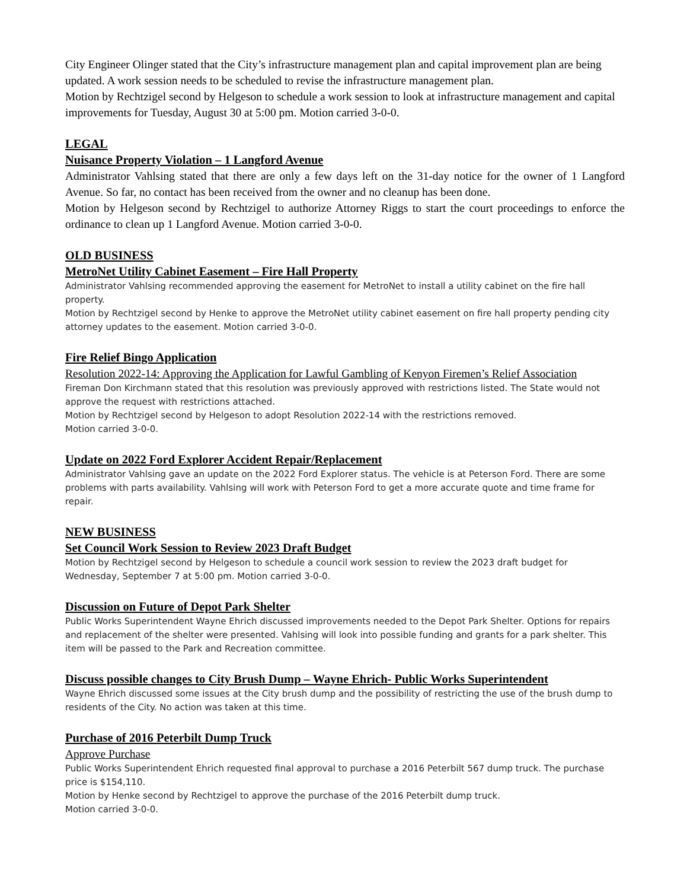City Engineer Olinger stated that the City’s infrastructure management plan and capital improvement plan are being updated. A work session needs to be scheduled to revise the infrastructure management plan.
Motion by Rechtzigel second by Helgeson to schedule a work session to look at infrastructure management and capital improvements for Tuesday, August 30 at 5:00 pm. Motion carried 3-0-0.
LEGAL
Nuisance Property Violation – 1 Langford Avenue
Administrator Vahlsing stated that there are only a few days left on the 31-day notice for the owner of 1 Langford Avenue. So far, no contact has been received from the owner and no cleanup has been done.
Motion by Helgeson second by Rechtzigel to authorize Attorney Riggs to start the court proceedings to enforce the ordinance to clean up 1 Langford Avenue. Motion carried 3-0-0.
OLD BUSINESS
MetroNet Utility Cabinet Easement – Fire Hall Property
Administrator Vahlsing recommended approving the easement for MetroNet to install a utility cabinet on the fire hall property.
Motion by Rechtzigel second by Henke to approve the MetroNet utility cabinet easement on fire hall property pending city attorney updates to the easement. Motion carried 3-0-0.
Fire Relief Bingo Application
Resolution 2022-14: Approving the Application for Lawful Gambling of Kenyon Firemen’s Relief Association
Fireman Don Kirchmann stated that this resolution was previously approved with restrictions listed. The State would not approve the request with restrictions attached.
Motion by Rechtzigel second by Helgeson to adopt Resolution 2022-14 with the restrictions removed.
Motion carried 3-0-0.
Update on 2022 Ford Explorer Accident Repair/Replacement
Administrator Vahlsing gave an update on the 2022 Ford Explorer status. The vehicle is at Peterson Ford. There are some problems with parts availability. Vahlsing will work with Peterson Ford to get a more accurate quote and time frame for repair.
NEW BUSINESS
Set Council Work Session to Review 2023 Draft Budget
Motion by Rechtzigel second by Helgeson to schedule a council work session to review the 2023 draft budget for Wednesday, September 7 at 5:00 pm. Motion carried 3-0-0.
Discussion on Future of Depot Park Shelter
Public Works Superintendent Wayne Ehrich discussed improvements needed to the Depot Park Shelter. Options for repairs and replacement of the shelter were presented. Vahlsing will look into possible funding and grants for a park shelter. This item will be passed to the Park and Recreation committee.
Discuss possible changes to City Brush Dump – Wayne Ehrich- Public Works Superintendent
Wayne Ehrich discussed some issues at the City brush dump and the possibility of restricting the use of the brush dump to residents of the City. No action was taken at this time.
Purchase of 2016 Peterbilt Dump Truck
Approve Purchase
Public Works Superintendent Ehrich requested final approval to purchase a 2016 Peterbilt 567 dump truck. The purchase price is $154,110.
Motion by Henke second by Rechtzigel to approve the purchase of the 2016 Peterbilt dump truck.
Motion carried 3-0-0.